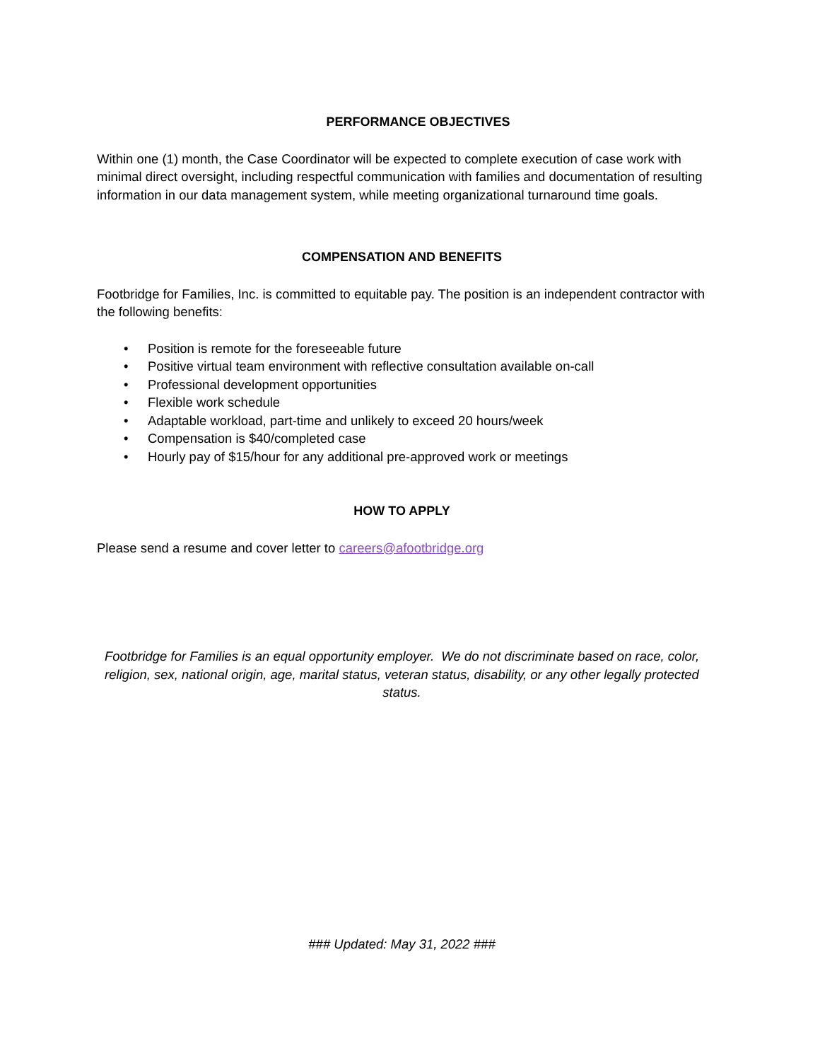PERFORMANCE OBJECTIVES
Within one (1) month, the Case Coordinator will be expected to complete execution of case work with minimal direct oversight, including respectful communication with families and documentation of resulting information in our data management system, while meeting organizational turnaround time goals.
COMPENSATION AND BENEFITS
Footbridge for Families, Inc. is committed to equitable pay. The position is an independent contractor with the following benefits:
• Position is remote for the foreseeable future
• Positive virtual team environment with reflective consultation available on-call
• Professional development opportunities
• Flexible work schedule
• Adaptable workload, part-time and unlikely to exceed 20 hours/week
• Compensation is $40/completed case
• Hourly pay of $15/hour for any additional pre-approved work or meetings
HOW TO APPLY
Please send a resume and cover letter to careers@afootbridge.org
Footbridge for Families is an equal opportunity employer. We do not discriminate based on race, color, religion, sex, national origin, age, marital status, veteran status, disability, or any other legally protected status.
### Updated: May 31, 2022 ###